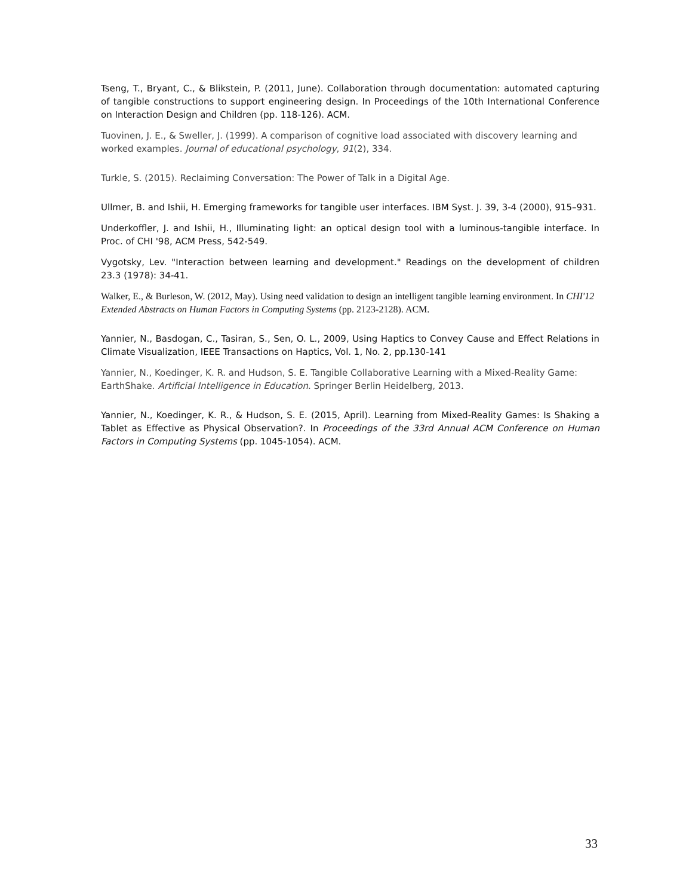Tseng, T., Bryant, C., & Blikstein, P. (2011, June). Collaboration through documentation: automated capturing of tangible constructions to support engineering design. In Proceedings of the 10th International Conference on Interaction Design and Children (pp. 118-126). ACM.
Tuovinen, J. E., & Sweller, J. (1999). A comparison of cognitive load associated with discovery learning and worked examples. Journal of educational psychology, 91(2), 334.
Turkle, S. (2015). Reclaiming Conversation: The Power of Talk in a Digital Age.
Ullmer, B. and Ishii, H. Emerging frameworks for tangible user interfaces. IBM Syst. J. 39, 3-4 (2000), 915–931.
Underkoffler, J. and Ishii, H., Illuminating light: an optical design tool with a luminous-tangible interface. In Proc. of CHI '98, ACM Press, 542-549.
Vygotsky, Lev. "Interaction between learning and development." Readings on the development of children 23.3 (1978): 34-41.
Walker, E., & Burleson, W. (2012, May). Using need validation to design an intelligent tangible learning environment. In CHI'12 Extended Abstracts on Human Factors in Computing Systems (pp. 2123-2128). ACM.
Yannier, N., Basdogan, C., Tasiran, S., Sen, O. L., 2009, Using Haptics to Convey Cause and Effect Relations in Climate Visualization, IEEE Transactions on Haptics, Vol. 1, No. 2, pp.130-141
Yannier, N., Koedinger, K. R. and Hudson, S. E. Tangible Collaborative Learning with a Mixed-Reality Game: EarthShake. Artificial Intelligence in Education. Springer Berlin Heidelberg, 2013.
Yannier, N., Koedinger, K. R., & Hudson, S. E. (2015, April). Learning from Mixed-Reality Games: Is Shaking a Tablet as Effective as Physical Observation?. In Proceedings of the 33rd Annual ACM Conference on Human Factors in Computing Systems (pp. 1045-1054). ACM.
33